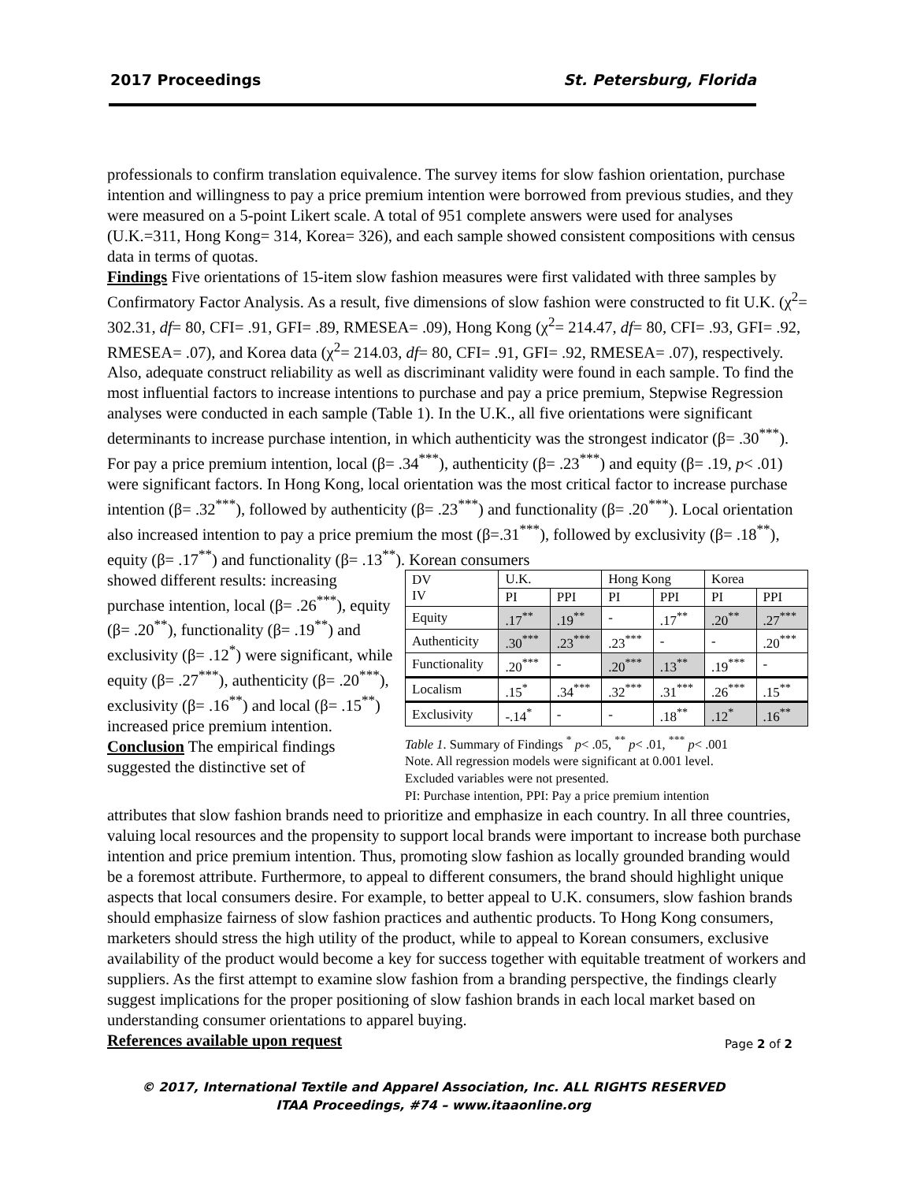2017 Proceedings St. Petersburg, Florida
professionals to confirm translation equivalence. The survey items for slow fashion orientation, purchase intention and willingness to pay a price premium intention were borrowed from previous studies, and they were measured on a 5-point Likert scale. A total of 951 complete answers were used for analyses (U.K.=311, Hong Kong= 314, Korea= 326), and each sample showed consistent compositions with census data in terms of quotas.
Findings Five orientations of 15-item slow fashion measures were first validated with three samples by Confirmatory Factor Analysis. As a result, five dimensions of slow fashion were constructed to fit U.K. (χ<sup>2</sup>= 302.31, df= 80, CFI= .91, GFI= .89, RMESEA= .09), Hong Kong (χ<sup>2</sup>= 214.47, df= 80, CFI= .93, GFI= .92, RMESEA= .07), and Korea data (χ<sup>2</sup>= 214.03, df= 80, CFI= .91, GFI= .92, RMESEA= .07), respectively. Also, adequate construct reliability as well as discriminant validity were found in each sample. To find the most influential factors to increase intentions to purchase and pay a price premium, Stepwise Regression analyses were conducted in each sample (Table 1). In the U.K., all five orientations were significant determinants to increase purchase intention, in which authenticity was the strongest indicator (β= .30<sup>***</sup>). For pay a price premium intention, local (β= .34<sup>***</sup>), authenticity (β= .23<sup>***</sup>) and equity (β= .19, p< .01) were significant factors. In Hong Kong, local orientation was the most critical factor to increase purchase intention (β= .32<sup>***</sup>), followed by authenticity (β= .23<sup>***</sup>) and functionality (β= .20<sup>***</sup>). Local orientation also increased intention to pay a price premium the most (β=.31<sup>***</sup>), followed by exclusivity (β= .18<sup>**</sup>), equity (β= .17<sup>**</sup>) and functionality (β= .13<sup>**</sup>). Korean consumers
showed different results: increasing purchase intention, local (β= .26<sup>***</sup>), equity (β= .20<sup>**</sup>), functionality (β= .19<sup>**</sup>) and exclusivity (β= .12<sup>*</sup>) were significant, while equity (β= .27<sup>***</sup>), authenticity (β= .20<sup>***</sup>), exclusivity (β= .16<sup>**</sup>) and local (β= .15<sup>**</sup>) increased price premium intention.
Conclusion The empirical findings suggested the distinctive set of
| DV IV | U.K. | | Hong Kong | | Korea | |
| | PI | PPI | PI | PPI | PI | PPI |
| Equity | .17<sup>**</sup> | .19<sup>**</sup> | - | .17<sup>**</sup> | .20<sup>**</sup> | .27<sup>***</sup> |
| Authenticity | .30<sup>***</sup> | .23<sup>***</sup> | .23<sup>***</sup> | - | - | .20<sup>***</sup> |
| Functionality | .20<sup>***</sup> | - | .20<sup>***</sup> | .13<sup>**</sup> | .19<sup>***</sup> | - |
| Localism | .15<sup>*</sup> | .34<sup>***</sup> | .32<sup>***</sup> | .31<sup>***</sup> | .26<sup>***</sup> | .15<sup>**</sup> |
| Exclusivity | -.14<sup>*</sup> | - | - | .18<sup>**</sup> | .12<sup>*</sup> | .16<sup>**</sup> |
Table 1. Summary of Findings <sup>*</sup> p< .05, <sup>**</sup> p< .01, <sup>***</sup> p< .001
Note. All regression models were significant at 0.001 level.
Excluded variables were not presented.
PI: Purchase intention, PPI: Pay a price premium intention
attributes that slow fashion brands need to prioritize and emphasize in each country. In all three countries, valuing local resources and the propensity to support local brands were important to increase both purchase intention and price premium intention. Thus, promoting slow fashion as locally grounded branding would be a foremost attribute. Furthermore, to appeal to different consumers, the brand should highlight unique aspects that local consumers desire. For example, to better appeal to U.K. consumers, slow fashion brands should emphasize fairness of slow fashion practices and authentic products. To Hong Kong consumers, marketers should stress the high utility of the product, while to appeal to Korean consumers, exclusive availability of the product would become a key for success together with equitable treatment of workers and suppliers. As the first attempt to examine slow fashion from a branding perspective, the findings clearly suggest implications for the proper positioning of slow fashion brands in each local market based on understanding consumer orientations to apparel buying.
References available upon request
Page 2 of 2
© 2017, International Textile and Apparel Association, Inc. ALL RIGHTS RESERVED
ITAA Proceedings, #74 – www.itaaonline.org